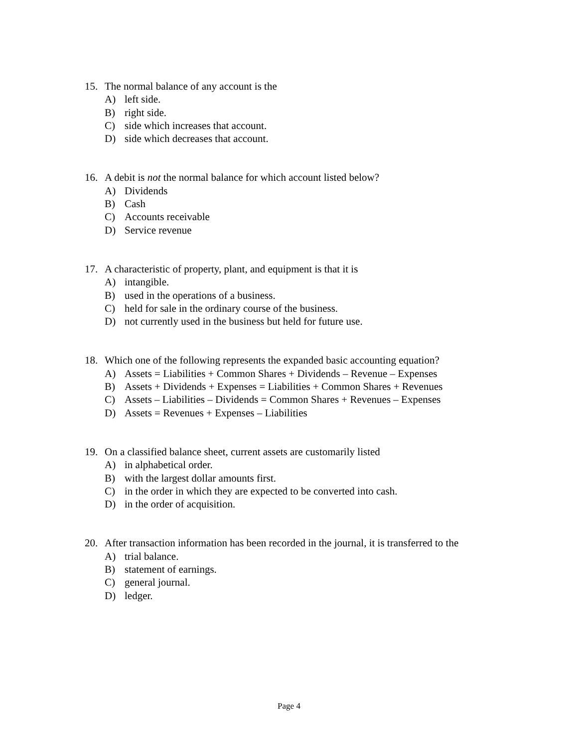15. The normal balance of any account is the
A) left side.
B) right side.
C) side which increases that account.
D) side which decreases that account.
16. A debit is not the normal balance for which account listed below?
A) Dividends
B) Cash
C) Accounts receivable
D) Service revenue
17. A characteristic of property, plant, and equipment is that it is
A) intangible.
B) used in the operations of a business.
C) held for sale in the ordinary course of the business.
D) not currently used in the business but held for future use.
18. Which one of the following represents the expanded basic accounting equation?
A) Assets = Liabilities + Common Shares + Dividends – Revenue – Expenses
B) Assets + Dividends + Expenses = Liabilities + Common Shares + Revenues
C) Assets – Liabilities – Dividends = Common Shares + Revenues – Expenses
D) Assets = Revenues + Expenses – Liabilities
19. On a classified balance sheet, current assets are customarily listed
A) in alphabetical order.
B) with the largest dollar amounts first.
C) in the order in which they are expected to be converted into cash.
D) in the order of acquisition.
20. After transaction information has been recorded in the journal, it is transferred to the
A) trial balance.
B) statement of earnings.
C) general journal.
D) ledger.
Page 4